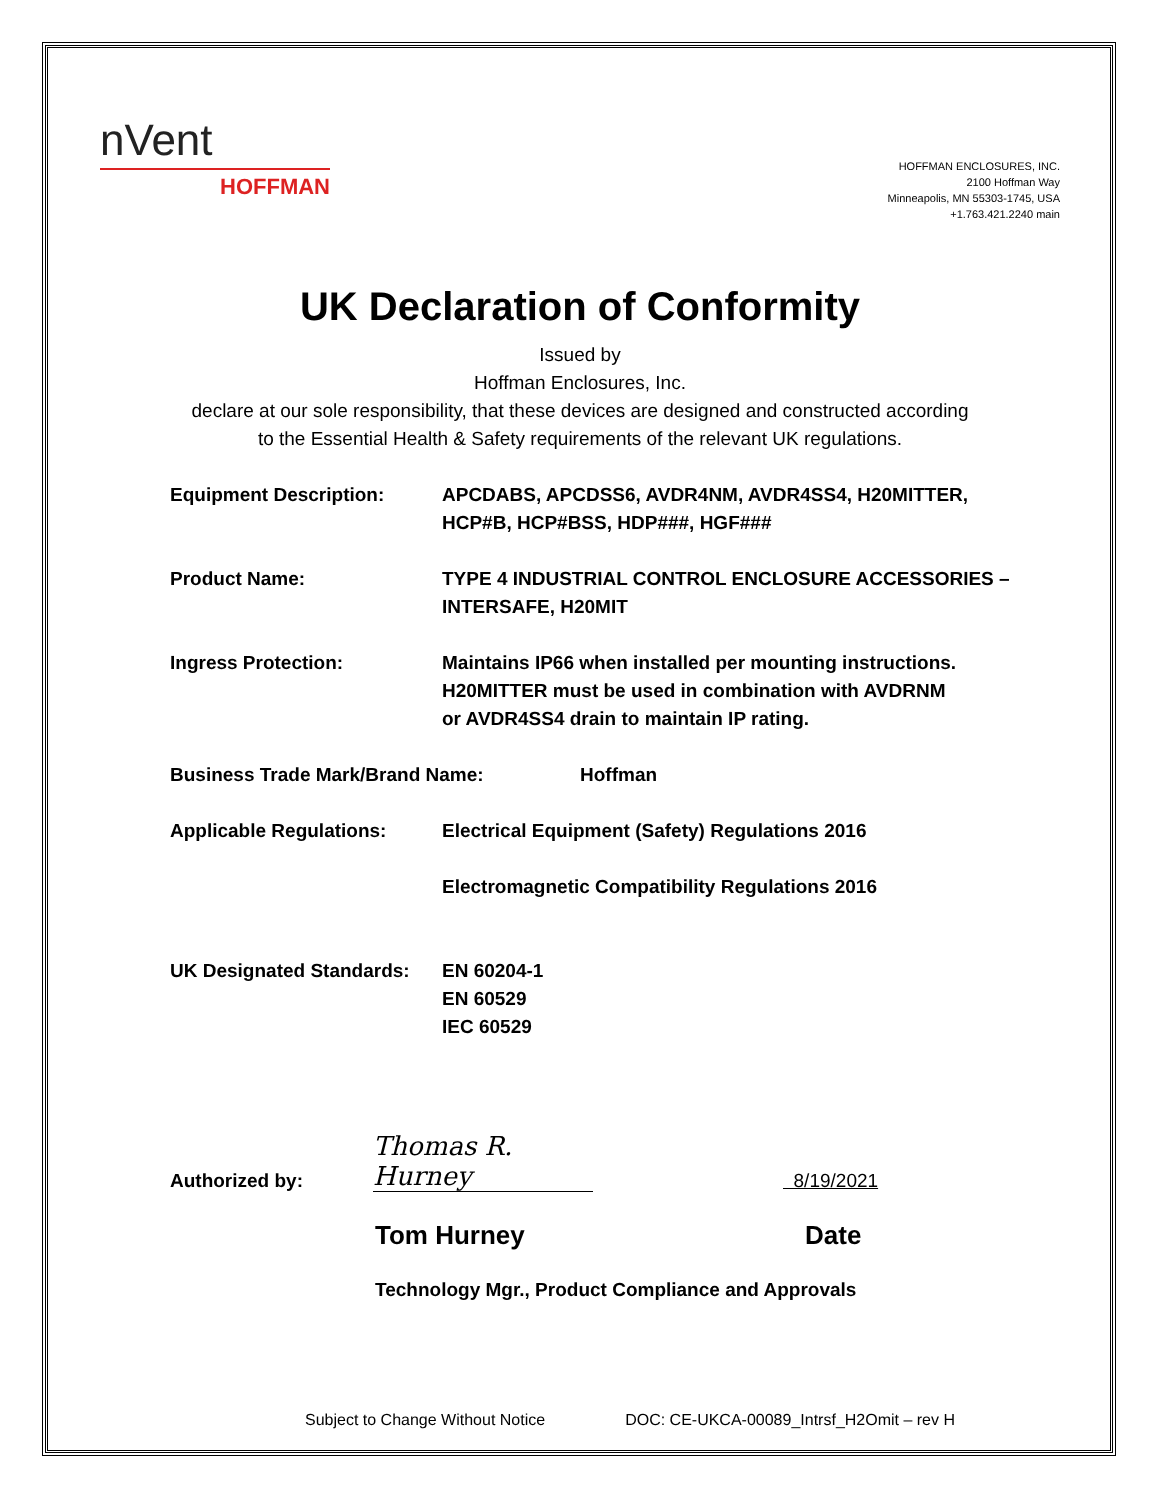nVent
HOFFMAN
HOFFMAN ENCLOSURES, INC.
2100 Hoffman Way
Minneapolis, MN 55303-1745, USA
+1.763.421.2240 main
UK Declaration of Conformity
Issued by
Hoffman Enclosures, Inc.
declare at our sole responsibility, that these devices are designed and constructed according
to the Essential Health & Safety requirements of the relevant UK regulations.
Equipment Description: APCDABS, APCDSS6, AVDR4NM, AVDR4SS4, H20MITTER,
HCP#B, HCP#BSS, HDP###, HGF###
Product Name: TYPE 4 INDUSTRIAL CONTROL ENCLOSURE ACCESSORIES –
INTERSAFE, H20MIT
Ingress Protection: Maintains IP66 when installed per mounting instructions.
H20MITTER must be used in combination with AVDRNM
or AVDR4SS4 drain to maintain IP rating.
Business Trade Mark/Brand Name: Hoffman
Applicable Regulations: Electrical Equipment (Safety) Regulations 2016
Electromagnetic Compatibility Regulations 2016
UK Designated Standards:
EN 60204-1
EN 60529
IEC 60529
Authorized by:
Thomas R. Hurney
8/19/2021
Tom Hurney Date
Technology Mgr., Product Compliance and Approvals
Subject to Change Without Notice
DOC: CE-UKCA-00089_Intrsf_H2Omit – rev H